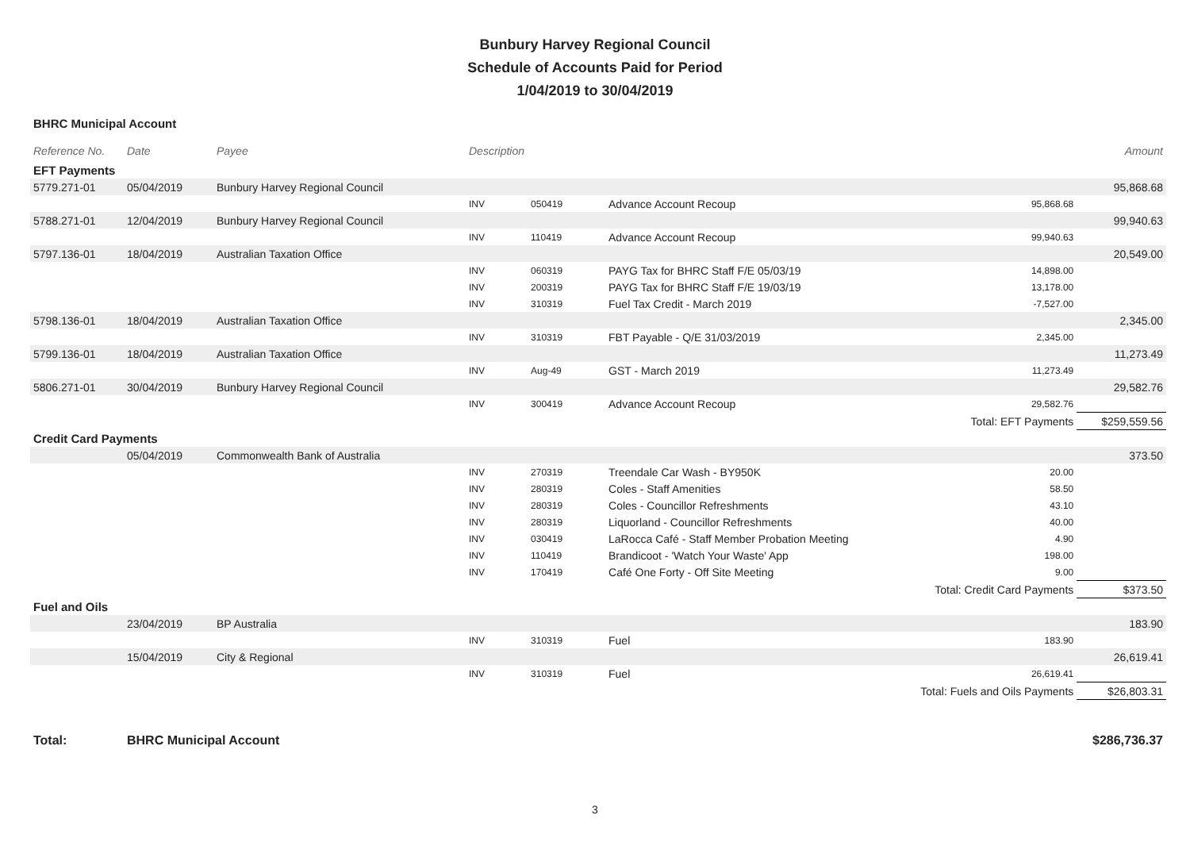Bunbury Harvey Regional Council
Schedule of Accounts Paid for Period
1/04/2019 to 30/04/2019
BHRC Municipal Account
| Reference No. | Date | Payee | Description | | | | Amount |
| --- | --- | --- | --- | --- | --- | --- | --- |
| EFT Payments | | | | | | | |
| 5779.271-01 | 05/04/2019 | Bunbury Harvey Regional Council | | | | | 95,868.68 |
| | | | INV | 050419 | Advance Account Recoup | 95,868.68 | |
| 5788.271-01 | 12/04/2019 | Bunbury Harvey Regional Council | | | | | 99,940.63 |
| | | | INV | 110419 | Advance Account Recoup | 99,940.63 | |
| 5797.136-01 | 18/04/2019 | Australian Taxation Office | | | | | 20,549.00 |
| | | | INV | 060319 | PAYG Tax for BHRC Staff F/E 05/03/19 | 14,898.00 | |
| | | | INV | 200319 | PAYG Tax for BHRC Staff F/E 19/03/19 | 13,178.00 | |
| | | | INV | 310319 | Fuel Tax Credit - March 2019 | -7,527.00 | |
| 5798.136-01 | 18/04/2019 | Australian Taxation Office | | | | | 2,345.00 |
| | | | INV | 310319 | FBT Payable - Q/E 31/03/2019 | 2,345.00 | |
| 5799.136-01 | 18/04/2019 | Australian Taxation Office | | | | | 11,273.49 |
| | | | INV | Aug-49 | GST - March 2019 | 11,273.49 | |
| 5806.271-01 | 30/04/2019 | Bunbury Harvey Regional Council | | | | | 29,582.76 |
| | | | INV | 300419 | Advance Account Recoup | 29,582.76 | |
| | | | | | | Total: EFT Payments | $259,559.56 |
| Credit Card Payments | | | | | | | |
| | 05/04/2019 | Commonwealth Bank of Australia | | | | | 373.50 |
| | | | INV | 270319 | Treendale Car Wash - BY950K | 20.00 | |
| | | | INV | 280319 | Coles - Staff Amenities | 58.50 | |
| | | | INV | 280319 | Coles - Councillor Refreshments | 43.10 | |
| | | | INV | 280319 | Liquorland - Councillor Refreshments | 40.00 | |
| | | | INV | 030419 | LaRocca Café - Staff Member Probation Meeting | 4.90 | |
| | | | INV | 110419 | Brandicoot - 'Watch Your Waste' App | 198.00 | |
| | | | INV | 170419 | Café One Forty - Off Site Meeting | 9.00 | |
| | | | | | | Total: Credit Card Payments | $373.50 |
| Fuel and Oils | | | | | | | |
| | 23/04/2019 | BP Australia | | | | | 183.90 |
| | | | INV | 310319 | Fuel | 183.90 | |
| | 15/04/2019 | City & Regional | | | | | 26,619.41 |
| | | | INV | 310319 | Fuel | 26,619.41 | |
| | | | | | | Total: Fuels and Oils Payments | $26,803.31 |
| Total: | BHRC Municipal Account | | | | | | $286,736.37 |
3